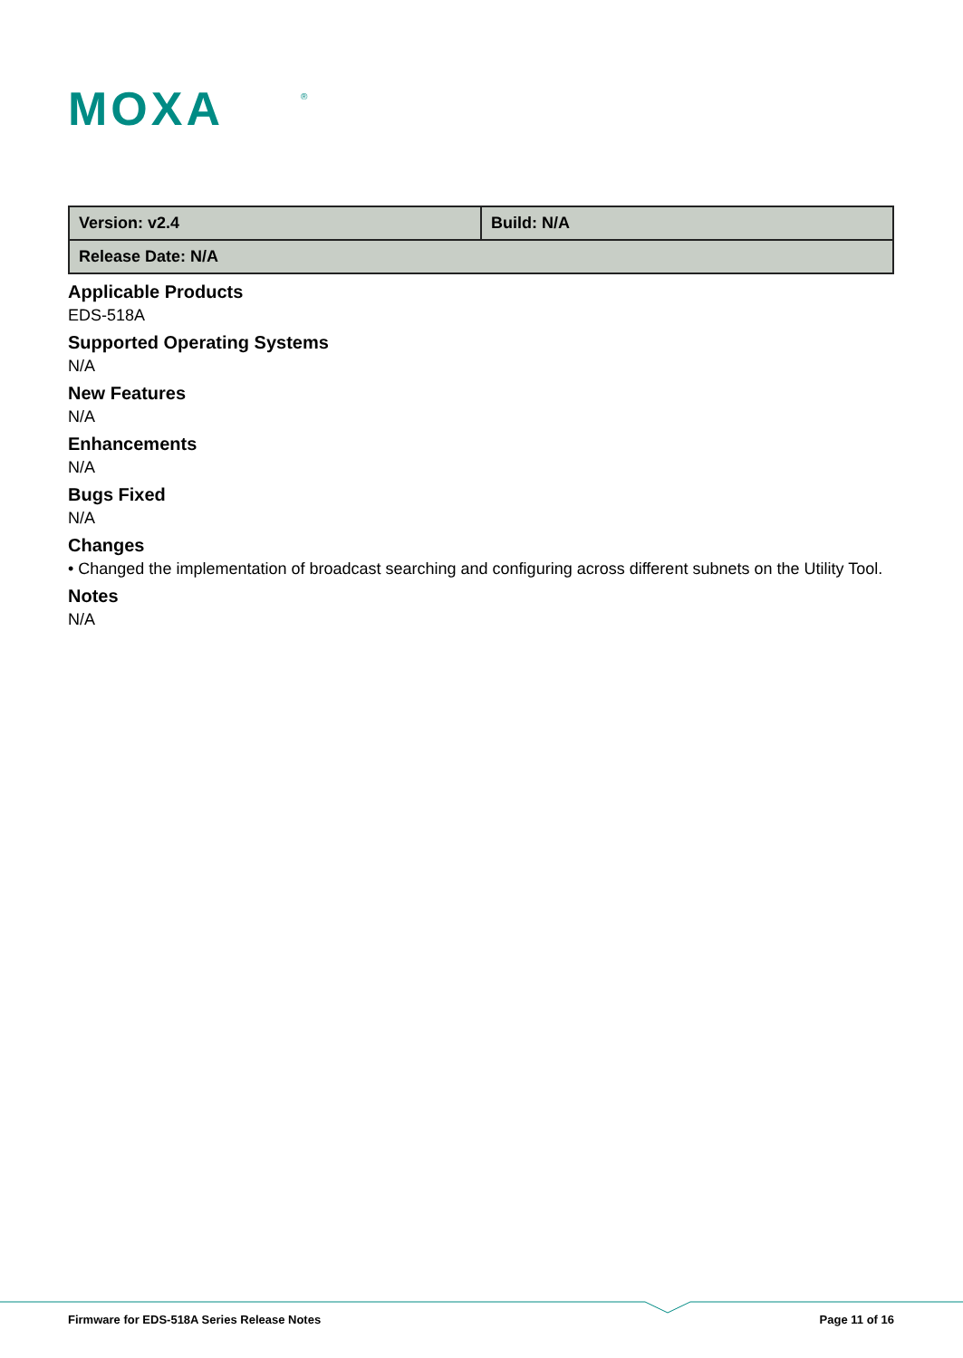MOXA
®
| Version: v2.4 | Build: N/A |
| Release Date: N/A | |
Applicable Products
EDS-518A
Supported Operating Systems
N/A
New Features
N/A
Enhancements
N/A
Bugs Fixed
N/A
Changes
• Changed the implementation of broadcast searching and configuring across different subnets on the Utility Tool.
Notes
N/A
Firmware for EDS-518A Series Release Notes Page 11 of 16